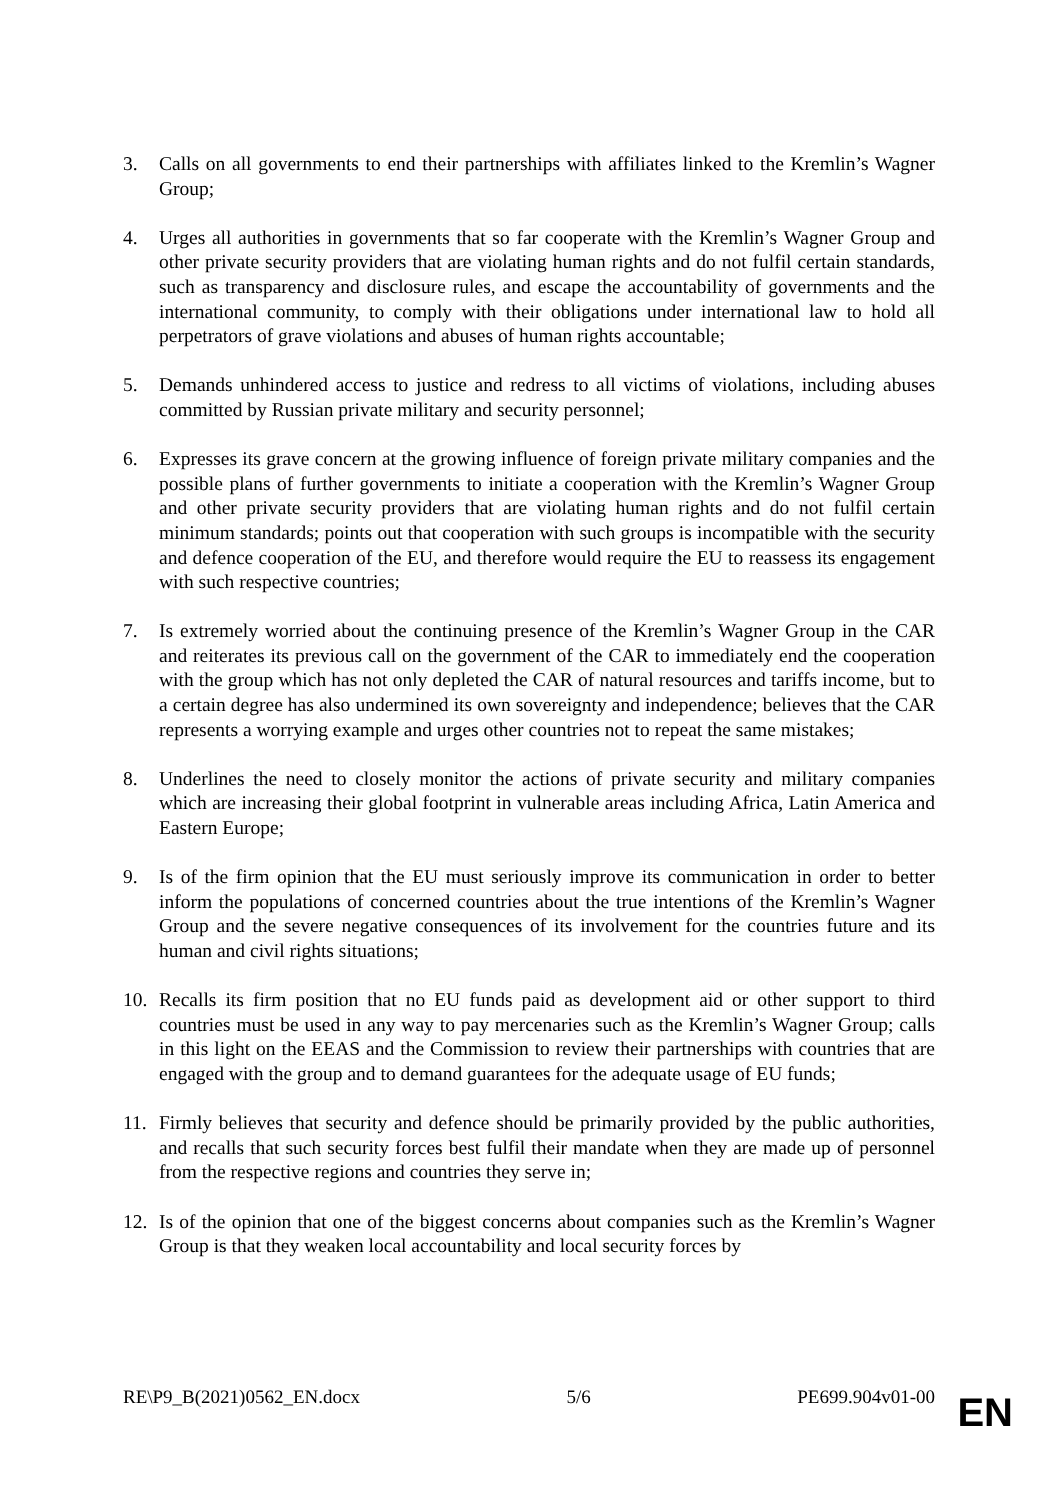3. Calls on all governments to end their partnerships with affiliates linked to the Kremlin’s Wagner Group;
4. Urges all authorities in governments that so far cooperate with the Kremlin’s Wagner Group and other private security providers that are violating human rights and do not fulfil certain standards, such as transparency and disclosure rules, and escape the accountability of governments and the international community, to comply with their obligations under international law to hold all perpetrators of grave violations and abuses of human rights accountable;
5. Demands unhindered access to justice and redress to all victims of violations, including abuses committed by Russian private military and security personnel;
6. Expresses its grave concern at the growing influence of foreign private military companies and the possible plans of further governments to initiate a cooperation with the Kremlin’s Wagner Group and other private security providers that are violating human rights and do not fulfil certain minimum standards; points out that cooperation with such groups is incompatible with the security and defence cooperation of the EU, and therefore would require the EU to reassess its engagement with such respective countries;
7. Is extremely worried about the continuing presence of the Kremlin’s Wagner Group in the CAR and reiterates its previous call on the government of the CAR to immediately end the cooperation with the group which has not only depleted the CAR of natural resources and tariffs income, but to a certain degree has also undermined its own sovereignty and independence; believes that the CAR represents a worrying example and urges other countries not to repeat the same mistakes;
8. Underlines the need to closely monitor the actions of private security and military companies which are increasing their global footprint in vulnerable areas including Africa, Latin America and Eastern Europe;
9. Is of the firm opinion that the EU must seriously improve its communication in order to better inform the populations of concerned countries about the true intentions of the Kremlin’s Wagner Group and the severe negative consequences of its involvement for the countries future and its human and civil rights situations;
10. Recalls its firm position that no EU funds paid as development aid or other support to third countries must be used in any way to pay mercenaries such as the Kremlin’s Wagner Group; calls in this light on the EEAS and the Commission to review their partnerships with countries that are engaged with the group and to demand guarantees for the adequate usage of EU funds;
11. Firmly believes that security and defence should be primarily provided by the public authorities, and recalls that such security forces best fulfil their mandate when they are made up of personnel from the respective regions and countries they serve in;
12. Is of the opinion that one of the biggest concerns about companies such as the Kremlin’s Wagner Group is that they weaken local accountability and local security forces by
RE\P9_B(2021)0562_EN.docx 5/6 PE699.904v01-00
EN